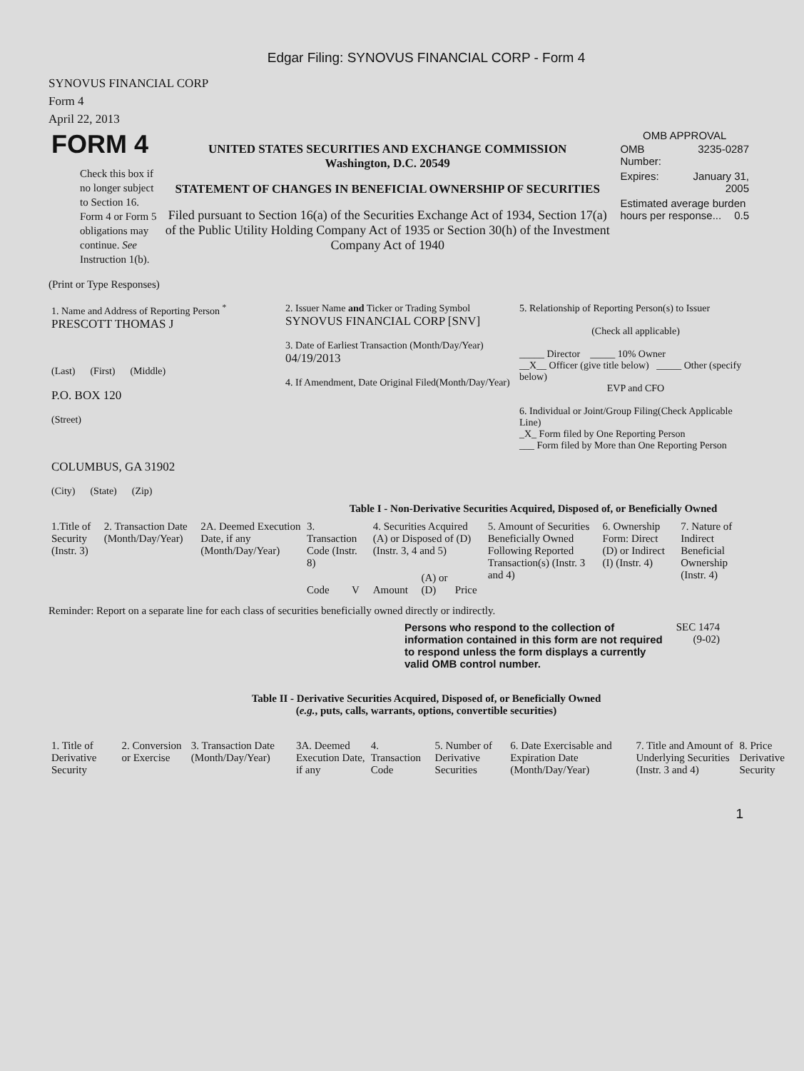Edgar Filing: SYNOVUS FINANCIAL CORP - Form 4
SYNOVUS FINANCIAL CORP
Form 4
April 22, 2013
| FORM 4 Check this box if no longer subject to Section 16. Form 4 or Form 5 obligations may continue. See Instruction 1(b). | UNITED STATES SECURITIES AND EXCHANGE COMMISSION Washington, D.C. 20549 STATEMENT OF CHANGES IN BENEFICIAL OWNERSHIP OF SECURITIES Filed pursuant to Section 16(a) of the Securities Exchange Act of 1934, Section 17(a) of the Public Utility Holding Company Act of 1935 or Section 30(h) of the Investment Company Act of 1940 | OMB APPROVAL / OMB Number: / 3235-0287 / / Expires: / January 31, 2005 / / Estimated average burden hours per response... 0.5 / / |
(Print or Type Responses)
| 1. Name and Address of Reporting Person <sup>*</sup> PRESCOTT THOMAS J (Last) (First) (Middle) P.O. BOX 120 (Street) COLUMBUS, GA 31902 (City) (State) (Zip) | 2. Issuer Name and Ticker or Trading Symbol SYNOVUS FINANCIAL CORP [SNV] 3. Date of Earliest Transaction (Month/Day/Year) 04/19/2013 4. If Amendment, Date Original Filed(Month/Day/Year) | 5. Relationship of Reporting Person(s) to Issuer (Check all applicable) _____ Director _____ 10% Owner __X__ Officer (give title below) _____ Other (specify below) EVP and CFO 6. Individual or Joint/Group Filing(Check Applicable Line) _X_ Form filed by One Reporting Person ___ Form filed by More than One Reporting Person |
Table I - Non-Derivative Securities Acquired, Disposed of, or Beneficially Owned
| 1.Title of Security (Instr. 3) | 2. Transaction Date (Month/Day/Year) | 2A. Deemed Execution Date, if any (Month/Day/Year) | 3. Transaction Code (Instr. 8) | | 4. Securities Acquired (A) or Disposed of (D) (Instr. 3, 4 and 5) | | | 5. Amount of Securities Beneficially Owned Following Reported Transaction(s) (Instr. 3 and 4) | 6. Ownership Form: Direct (D) or Indirect (I) (Instr. 4) | 7. Nature of Indirect Beneficial Ownership (Instr. 4) |
| --- | --- | --- | --- | --- | --- | --- | --- | --- | --- | --- |
| | | | Code | V | Amount | (A) or (D) | Price | | | |
Reminder: Report on a separate line for each class of securities beneficially owned directly or indirectly.
| Persons who respond to the collection of information contained in this form are not required to respond unless the form displays a currently valid OMB control number. | SEC 1474 (9-02) |
Table II - Derivative Securities Acquired, Disposed of, or Beneficially Owned
(e.g., puts, calls, warrants, options, convertible securities)
| 1. Title of Derivative Security | 2. Conversion or Exercise | 3. Transaction Date (Month/Day/Year) | 3A. Deemed Execution Date, if any | 4. Transaction Code | 5. Number of Derivative Securities | 6. Date Exercisable and Expiration Date (Month/Day/Year) | 7. Title and Amount of Underlying Securities (Instr. 3 and 4) | 8. Price Derivative Security |
| --- | --- | --- | --- | --- | --- | --- | --- | --- |
1